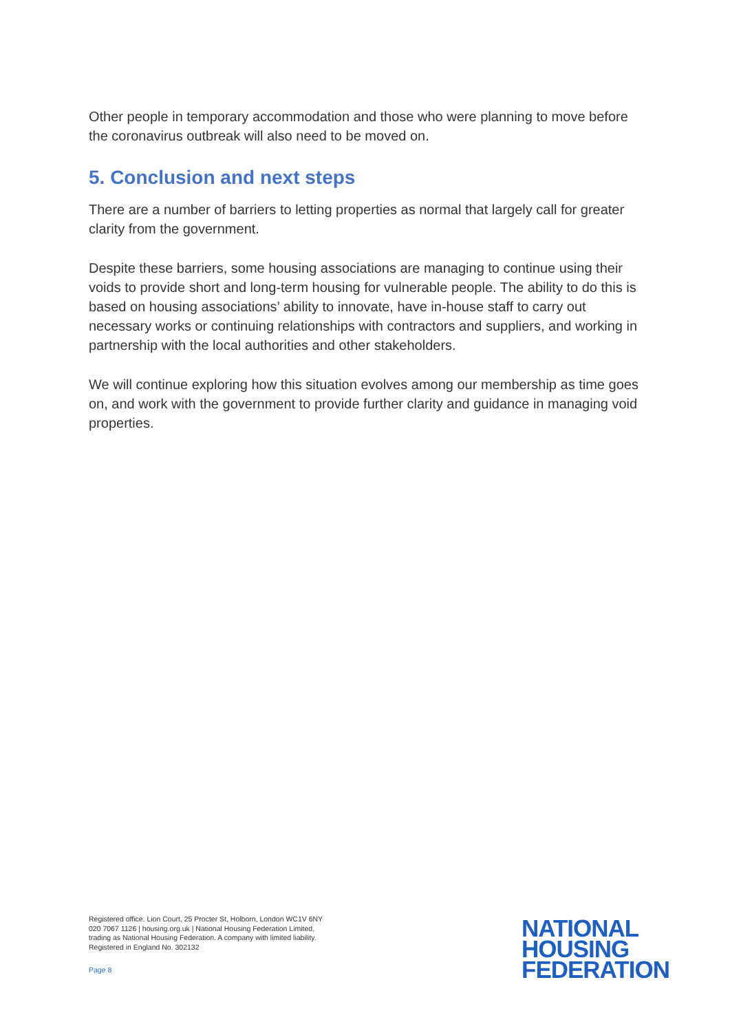Other people in temporary accommodation and those who were planning to move before the coronavirus outbreak will also need to be moved on.
5. Conclusion and next steps
There are a number of barriers to letting properties as normal that largely call for greater clarity from the government.
Despite these barriers, some housing associations are managing to continue using their voids to provide short and long-term housing for vulnerable people. The ability to do this is based on housing associations’ ability to innovate, have in-house staff to carry out necessary works or continuing relationships with contractors and suppliers, and working in partnership with the local authorities and other stakeholders.
We will continue exploring how this situation evolves among our membership as time goes on, and work with the government to provide further clarity and guidance in managing void properties.
Registered office: Lion Court, 25 Procter St, Holborn, London WC1V 6NY
020 7067 1126 | housing.org.uk | National Housing Federation Limited,
trading as National Housing Federation. A company with limited liability.
Registered in England No. 302132
Page 8
NATIONAL
HOUSING
FEDERATION